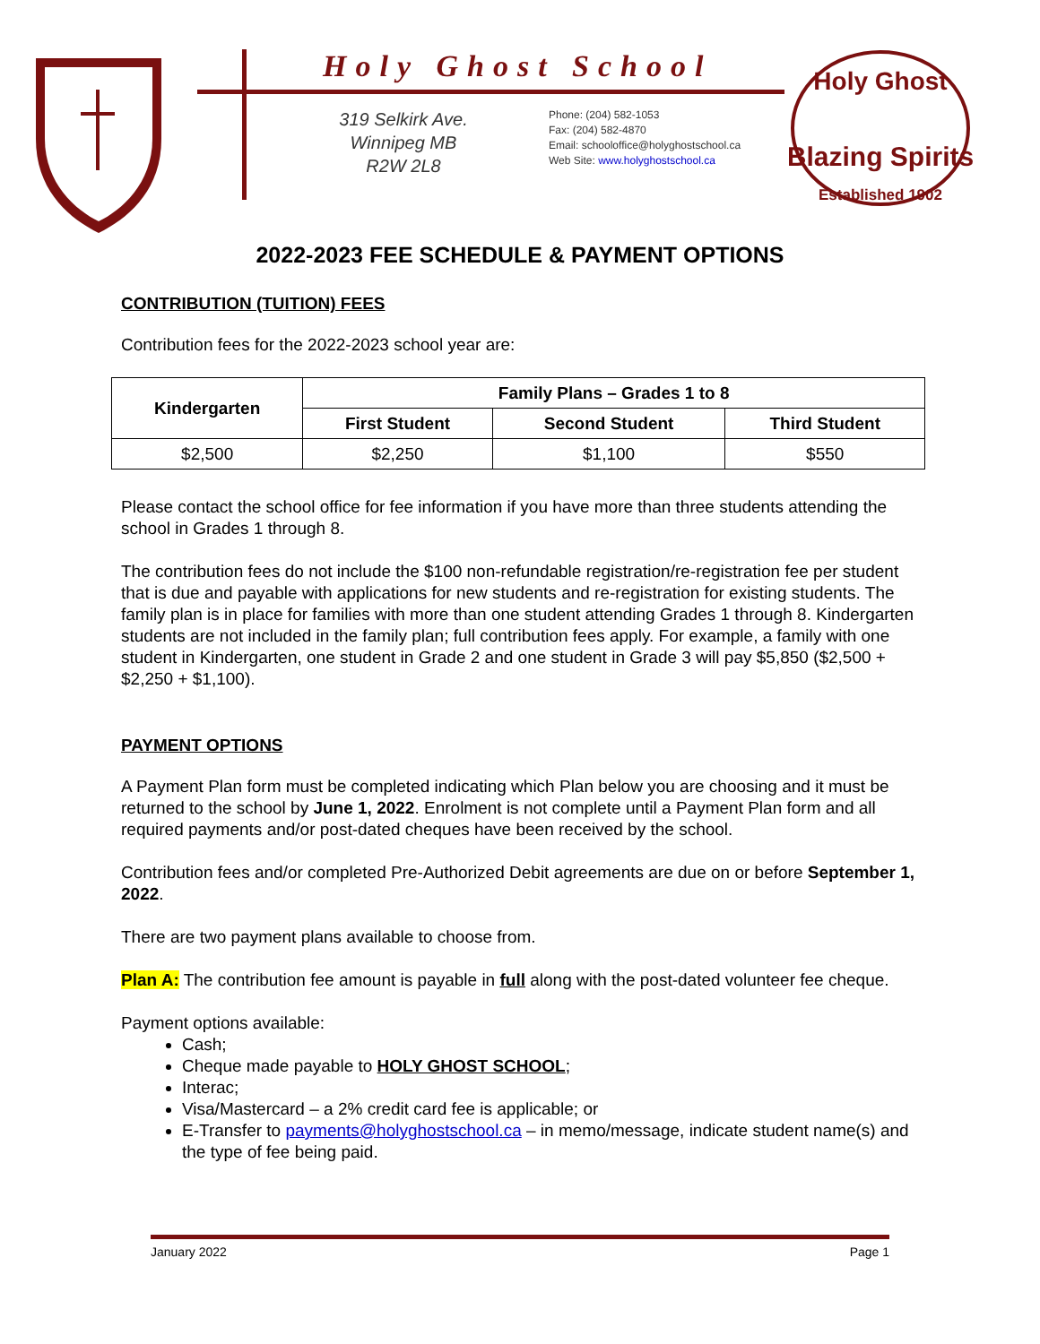Holy Ghost School
319 Selkirk Ave.
Winnipeg MB
R2W 2L8
Phone: (204) 582-1053
Fax: (204) 582-4870
Email: schooloffice@holyghostschool.ca
Web Site: www.holyghostschool.ca
Holy Ghost
Blazing Spirits
Established 1902
2022-2023 FEE SCHEDULE & PAYMENT OPTIONS
CONTRIBUTION (TUITION) FEES
Contribution fees for the 2022-2023 school year are:
| Kindergarten | Family Plans – Grades 1 to 8 | | |
| --- | --- | --- | --- |
| | First Student | Second Student | Third Student |
| $2,500 | $2,250 | $1,100 | $550 |
Please contact the school office for fee information if you have more than three students attending the school in Grades 1 through 8.
The contribution fees do not include the $100 non-refundable registration/re-registration fee per student that is due and payable with applications for new students and re-registration for existing students. The family plan is in place for families with more than one student attending Grades 1 through 8. Kindergarten students are not included in the family plan; full contribution fees apply. For example, a family with one student in Kindergarten, one student in Grade 2 and one student in Grade 3 will pay $5,850 ($2,500 + $2,250 + $1,100).
PAYMENT OPTIONS
A Payment Plan form must be completed indicating which Plan below you are choosing and it must be returned to the school by June 1, 2022. Enrolment is not complete until a Payment Plan form and all required payments and/or post-dated cheques have been received by the school.
Contribution fees and/or completed Pre-Authorized Debit agreements are due on or before September 1, 2022.
There are two payment plans available to choose from.
Plan A: The contribution fee amount is payable in full along with the post-dated volunteer fee cheque.
Payment options available:
Cash;
Cheque made payable to HOLY GHOST SCHOOL;
Interac;
Visa/Mastercard – a 2% credit card fee is applicable; or
E-Transfer to payments@holyghostschool.ca – in memo/message, indicate student name(s) and the type of fee being paid.
January 2022 Page 1